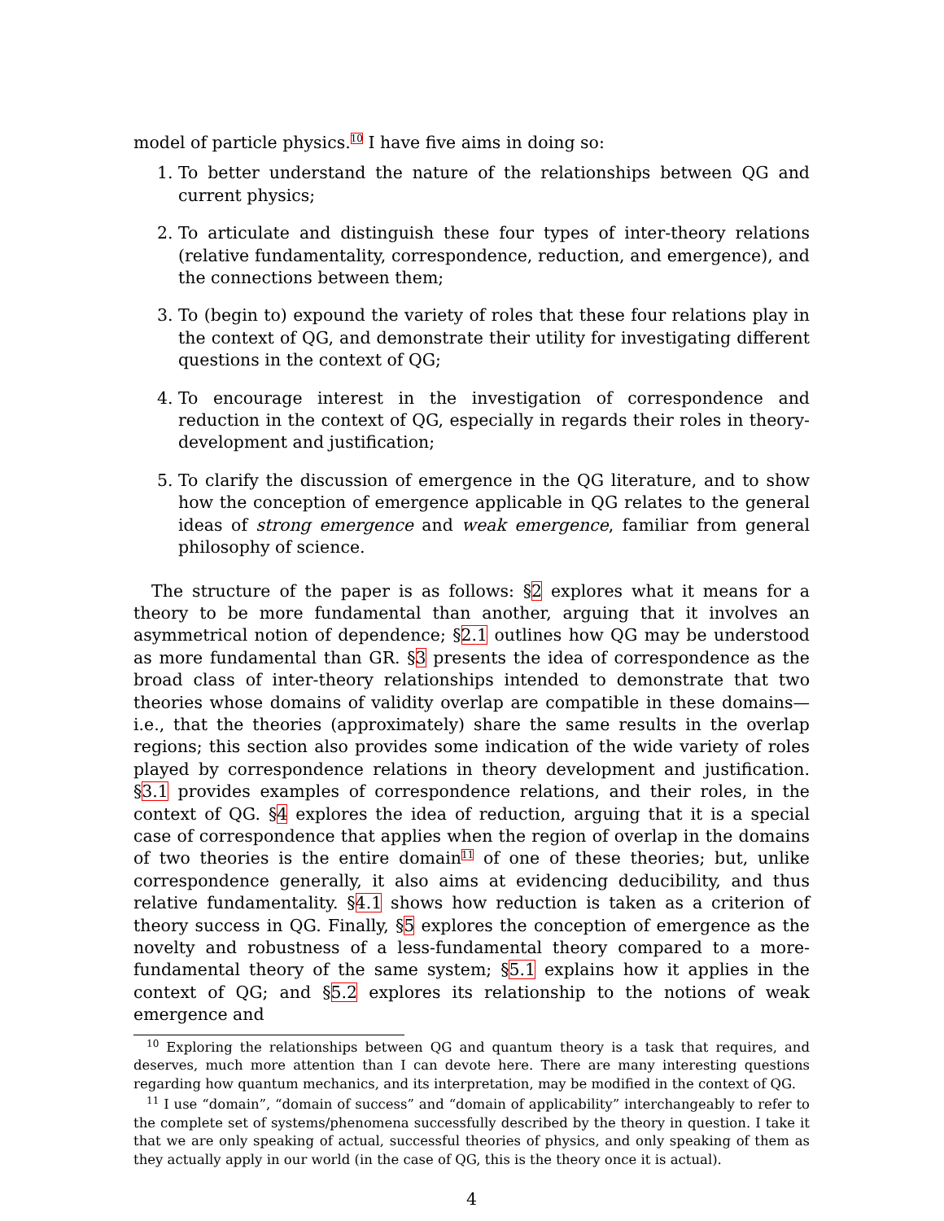model of particle physics.<sup>10</sup> I have five aims in doing so:
1. To better understand the nature of the relationships between QG and current physics;
2. To articulate and distinguish these four types of inter-theory relations (relative fundamentality, correspondence, reduction, and emergence), and the connections between them;
3. To (begin to) expound the variety of roles that these four relations play in the context of QG, and demonstrate their utility for investigating different questions in the context of QG;
4. To encourage interest in the investigation of correspondence and reduction in the context of QG, especially in regards their roles in theory-development and justification;
5. To clarify the discussion of emergence in the QG literature, and to show how the conception of emergence applicable in QG relates to the general ideas of strong emergence and weak emergence, familiar from general philosophy of science.
The structure of the paper is as follows: §2 explores what it means for a theory to be more fundamental than another, arguing that it involves an asymmetrical notion of dependence; §2.1 outlines how QG may be understood as more fundamental than GR. §3 presents the idea of correspondence as the broad class of inter-theory relationships intended to demonstrate that two theories whose domains of validity overlap are compatible in these domains—i.e., that the theories (approximately) share the same results in the overlap regions; this section also provides some indication of the wide variety of roles played by correspondence relations in theory development and justification. §3.1 provides examples of correspondence relations, and their roles, in the context of QG. §4 explores the idea of reduction, arguing that it is a special case of correspondence that applies when the region of overlap in the domains of two theories is the entire domain<sup>11</sup> of one of these theories; but, unlike correspondence generally, it also aims at evidencing deducibility, and thus relative fundamentality. §4.1 shows how reduction is taken as a criterion of theory success in QG. Finally, §5 explores the conception of emergence as the novelty and robustness of a less-fundamental theory compared to a more-fundamental theory of the same system; §5.1 explains how it applies in the context of QG; and §5.2 explores its relationship to the notions of weak emergence and
<sup>10</sup> Exploring the relationships between QG and quantum theory is a task that requires, and deserves, much more attention than I can devote here. There are many interesting questions regarding how quantum mechanics, and its interpretation, may be modified in the context of QG.
<sup>11</sup> I use “domain”, “domain of success” and “domain of applicability” interchangeably to refer to the complete set of systems/phenomena successfully described by the theory in question. I take it that we are only speaking of actual, successful theories of physics, and only speaking of them as they actually apply in our world (in the case of QG, this is the theory once it is actual).
4